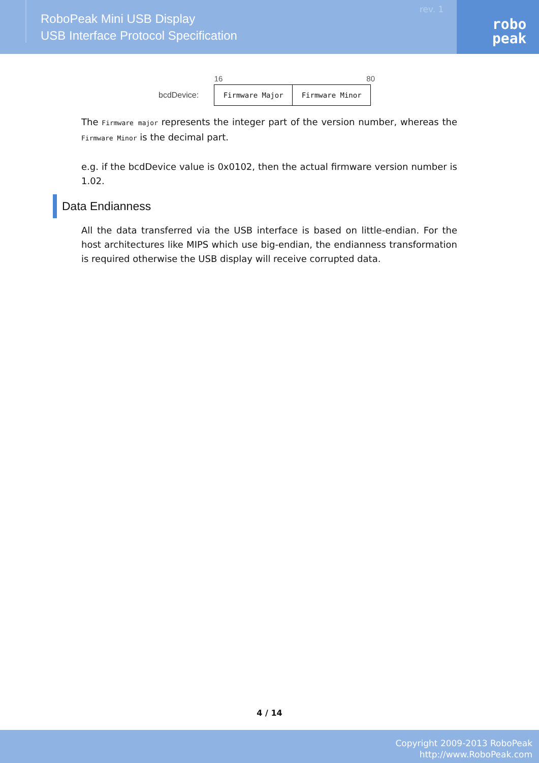RoboPeak Mini USB Display
USB Interface Protocol Specification
rev. 1
robo
peak
| | 16 | 8 | 0 |
| bcdDevice: | Firmware Major | Firmware Minor | |
The Firmware major represents the integer part of the version number, whereas the Firmware Minor is the decimal part.
e.g. if the bcdDevice value is 0x0102, then the actual firmware version number is 1.02.
Data Endianness
All the data transferred via the USB interface is based on little-endian. For the host architectures like MIPS which use big-endian, the endianness transformation is required otherwise the USB display will receive corrupted data.
4 / 14
Copyright 2009-2013 RoboPeak
http://www.RoboPeak.com